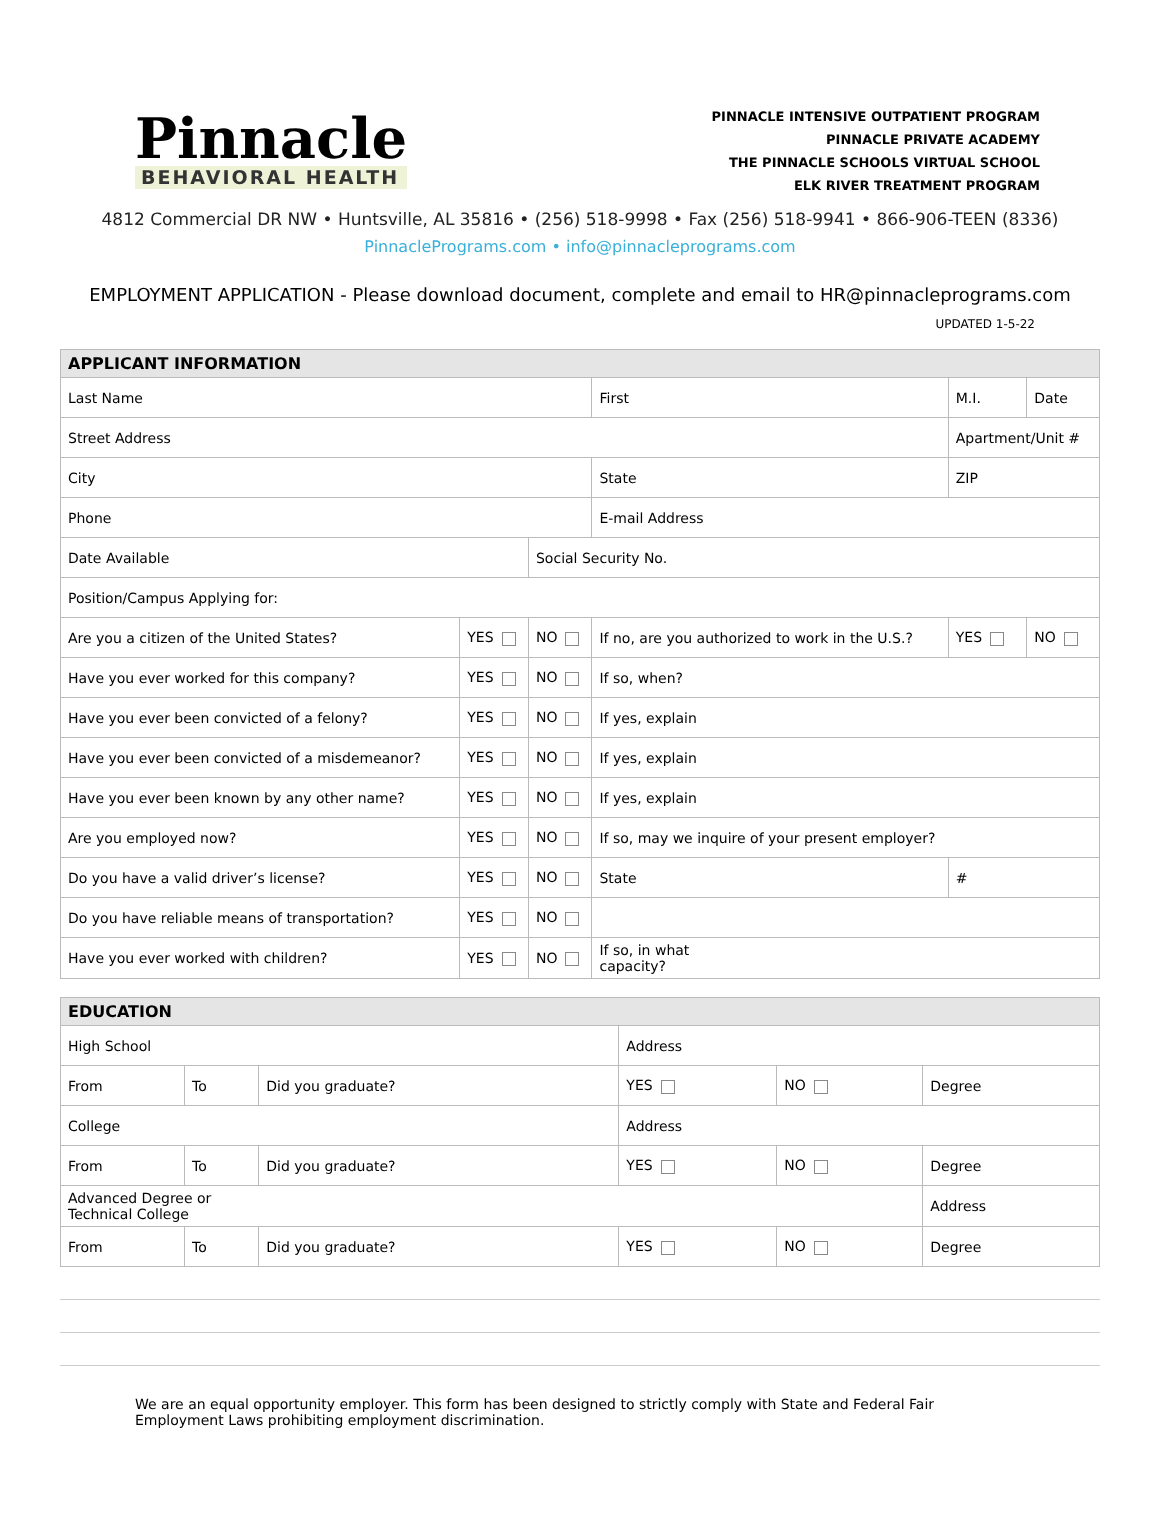Pinnacle
BEHAVIORAL HEALTH
PINNACLE INTENSIVE OUTPATIENT PROGRAM
PINNACLE PRIVATE ACADEMY
THE PINNACLE SCHOOLS VIRTUAL SCHOOL
ELK RIVER TREATMENT PROGRAM
4812 Commercial DR NW • Huntsville, AL 35816 • (256) 518-9998 • Fax (256) 518-9941 • 866-906-TEEN (8336)
PinnaclePrograms.com • info@pinnacleprograms.com
EMPLOYMENT APPLICATION - Please download document, complete and email to HR@pinnacleprograms.com
UPDATED 1-5-22
| APPLICANT INFORMATION | | | | | | |
| --- | --- | --- | --- | --- | --- | --- |
| Last Name | | | First | M.I. | | Date |
| Street Address | | | | Apartment/Unit # | | |
| City | | | State | ZIP | | |
| Phone | | | E-mail Address | | | |
| Date Available | | Social Security No. | | | | |
| Position/Campus Applying for: | | | | | | |
| Are you a citizen of the United States? | YES | NO | If no, are you authorized to work in the U.S.? | | YES | NO |
| Have you ever worked for this company? | YES | NO | If so, when? | | | |
| Have you ever been convicted of a felony? | YES | NO | If yes, explain | | | |
| Have you ever been convicted of a misdemeanor? | YES | NO | If yes, explain | | | |
| Have you ever been known by any other name? | YES | NO | If yes, explain | | | |
| Are you employed now? | YES | NO | If so, may we inquire of your present employer? | | | |
| Do you have a valid driver’s license? | YES | NO | State | # | | |
| Do you have reliable means of transportation? | YES | NO | | | | |
| Have you ever worked with children? | YES | NO | If so, in what capacity? | | | |
| EDUCATION | | | | | |
| --- | --- | --- | --- | --- | --- |
| High School | | | Address | | |
| From | To | Did you graduate? | YES | NO | Degree |
| College | | | Address | | |
| From | To | Did you graduate? | YES | NO | Degree |
| Advanced Degree or Technical College | | | | | Address |
| From | To | Did you graduate? | YES | NO | Degree |
We are an equal opportunity employer. This form has been designed to strictly comply with State and Federal Fair Employment Laws prohibiting employment discrimination.